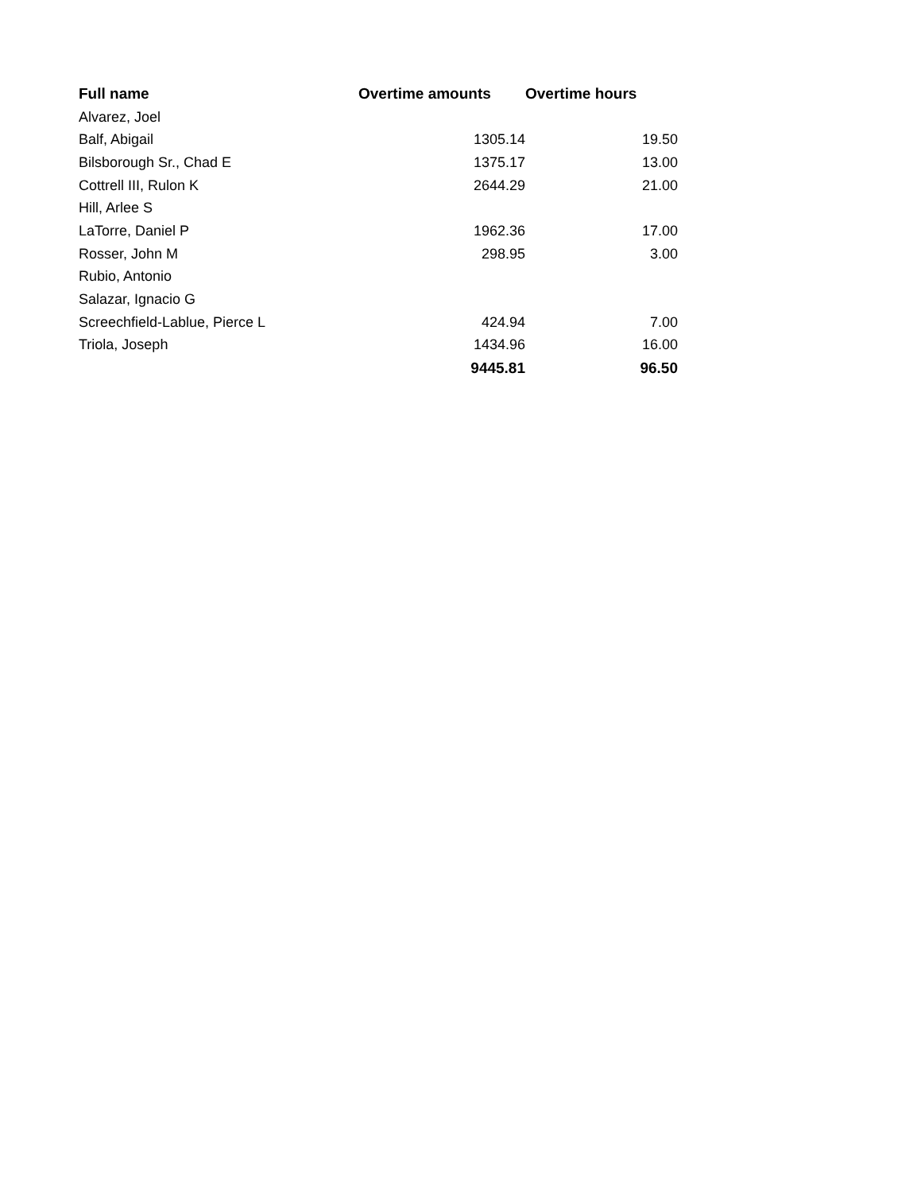| Full name | Overtime amounts | Overtime hours |
| --- | --- | --- |
| Alvarez, Joel | | |
| Balf, Abigail | 1305.14 | 19.50 |
| Bilsborough Sr., Chad E | 1375.17 | 13.00 |
| Cottrell III, Rulon K | 2644.29 | 21.00 |
| Hill, Arlee S | | |
| LaTorre, Daniel P | 1962.36 | 17.00 |
| Rosser, John M | 298.95 | 3.00 |
| Rubio, Antonio | | |
| Salazar, Ignacio G | | |
| Screechfield-Lablue, Pierce L | 424.94 | 7.00 |
| Triola, Joseph | 1434.96 | 16.00 |
| | 9445.81 | 96.50 |